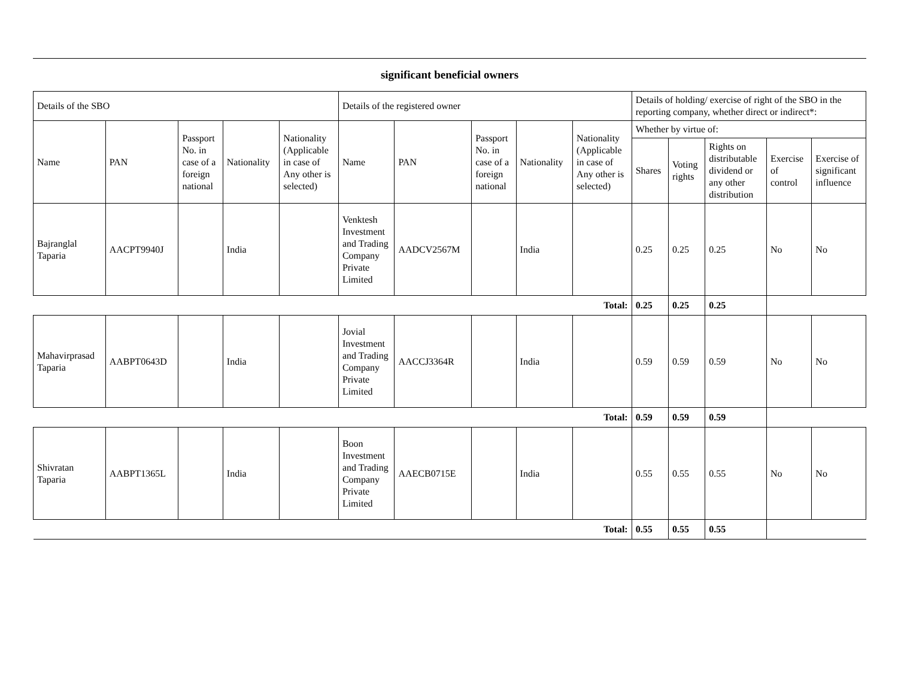significant beneficial owners
| Details of the SBO | | | | | Details of the registered owner | | | | | Details of holding/ exercise of right of the SBO in the reporting company, whether direct or indirect*: | | | | |
| --- | --- | --- | --- | --- | --- | --- | --- | --- | --- | --- | --- | --- | --- | --- |
| Name | PAN | Passport No. in case of a foreign national | Nationality | Nationality (Applicable in case of Any other is selected) | Name | PAN | Passport No. in case of a foreign national | Nationality | Nationality (Applicable in case of Any other is selected) | Whether by virtue of: | | | | |
| | | | | | | | | | | Shares | Voting rights | Rights on distributable dividend or any other distribution | Exercise of control | Exercise of significant influence |
| Bajranglal Taparia | AACPT9940J | | India | | Venktesh Investment and Trading Company Private Limited | AADCV2567M | | India | | 0.25 | 0.25 | 0.25 | No | No |
| Total: | | | | | | | | | | 0.25 | 0.25 | 0.25 | | |
| Mahavirprasad Taparia | AABPT0643D | | India | | Jovial Investment and Trading Company Private Limited | AACCJ3364R | | India | | 0.59 | 0.59 | 0.59 | No | No |
| Total: | | | | | | | | | | 0.59 | 0.59 | 0.59 | | |
| Shivratan Taparia | AABPT1365L | | India | | Boon Investment and Trading Company Private Limited | AAECB0715E | | India | | 0.55 | 0.55 | 0.55 | No | No |
| Total: | | | | | | | | | | 0.55 | 0.55 | 0.55 | | |